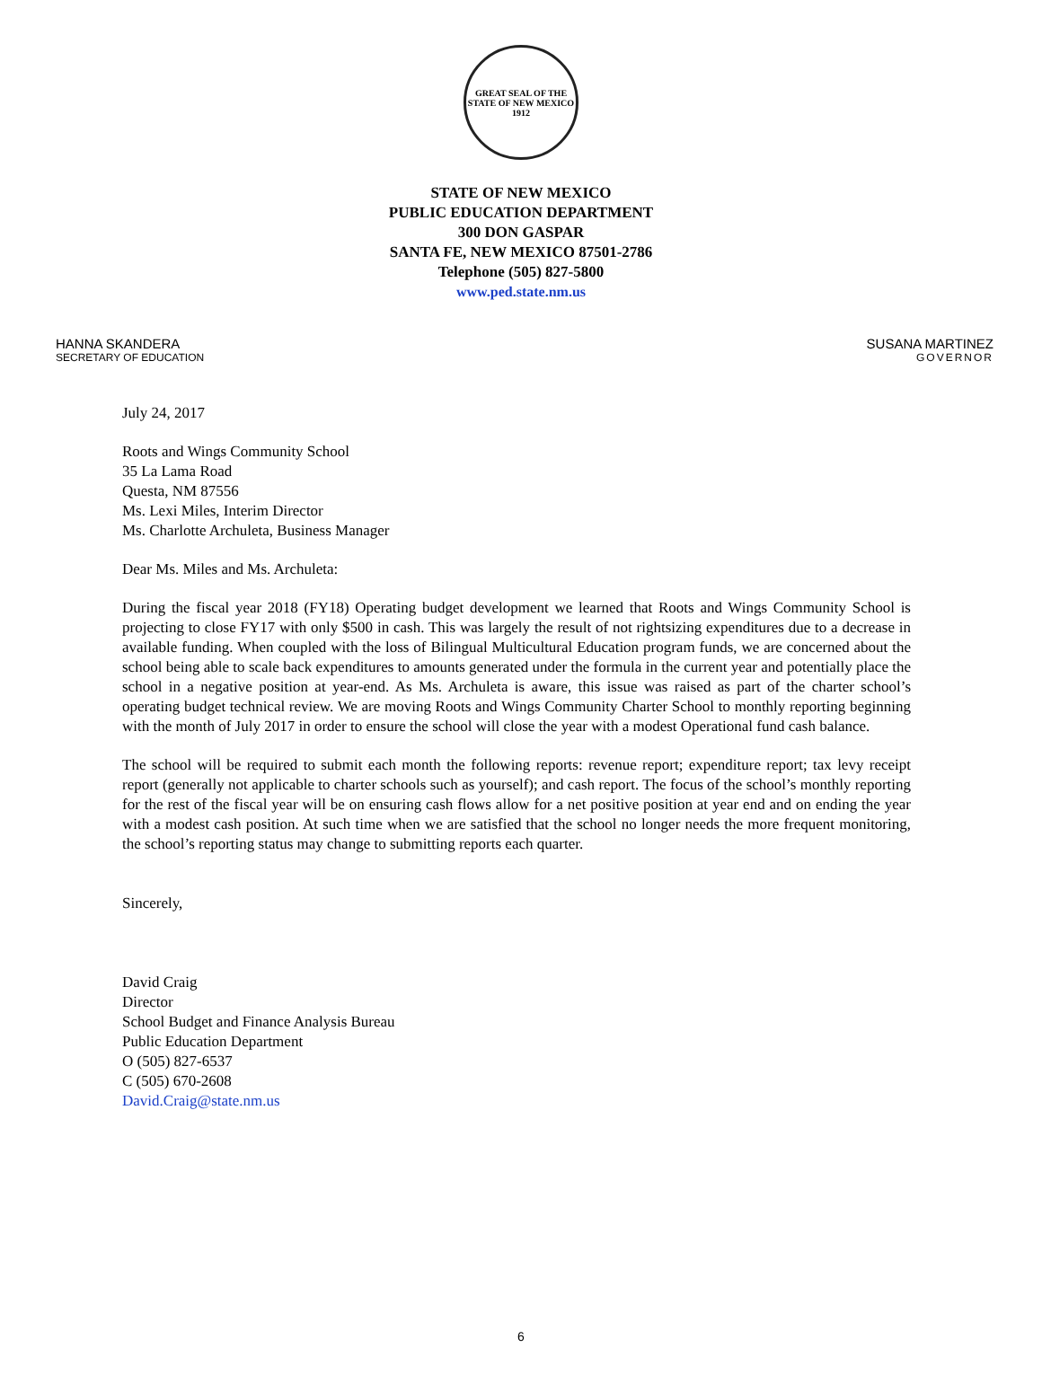GREAT SEAL OF THE STATE OF NEW MEXICO
1912
STATE OF NEW MEXICO
PUBLIC EDUCATION DEPARTMENT
300 DON GASPAR
SANTA FE, NEW MEXICO 87501-2786
Telephone (505) 827-5800
www.ped.state.nm.us
HANNA SKANDERA
SECRETARY OF EDUCATION
SUSANA MARTINEZ
GOVERNOR
July 24, 2017
Roots and Wings Community School
35 La Lama Road
Questa, NM 87556
Ms. Lexi Miles, Interim Director
Ms. Charlotte Archuleta, Business Manager
Dear Ms. Miles and Ms. Archuleta:
During the fiscal year 2018 (FY18) Operating budget development we learned that Roots and Wings Community School is projecting to close FY17 with only $500 in cash. This was largely the result of not rightsizing expenditures due to a decrease in available funding. When coupled with the loss of Bilingual Multicultural Education program funds, we are concerned about the school being able to scale back expenditures to amounts generated under the formula in the current year and potentially place the school in a negative position at year-end. As Ms. Archuleta is aware, this issue was raised as part of the charter school’s operating budget technical review. We are moving Roots and Wings Community Charter School to monthly reporting beginning with the month of July 2017 in order to ensure the school will close the year with a modest Operational fund cash balance.
The school will be required to submit each month the following reports: revenue report; expenditure report; tax levy receipt report (generally not applicable to charter schools such as yourself); and cash report. The focus of the school’s monthly reporting for the rest of the fiscal year will be on ensuring cash flows allow for a net positive position at year end and on ending the year with a modest cash position. At such time when we are satisfied that the school no longer needs the more frequent monitoring, the school’s reporting status may change to submitting reports each quarter.
Sincerely,
David Craig
Director
School Budget and Finance Analysis Bureau
Public Education Department
O (505) 827-6537
C (505) 670-2608
David.Craig@state.nm.us
6